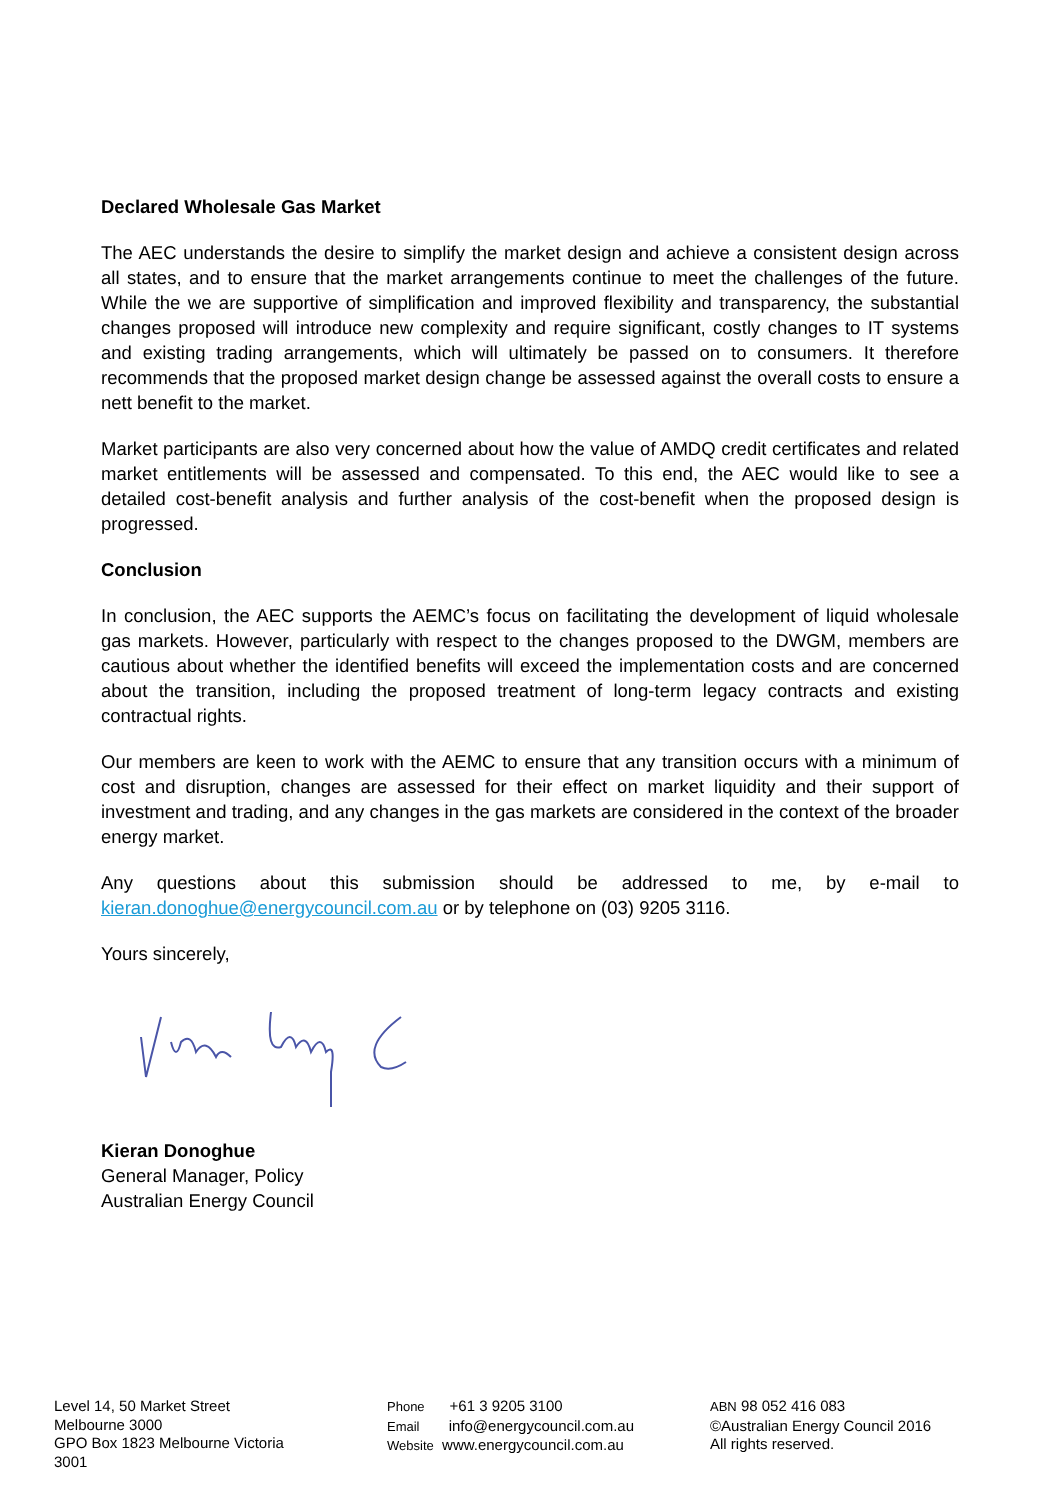Declared Wholesale Gas Market
The AEC understands the desire to simplify the market design and achieve a consistent design across all states, and to ensure that the market arrangements continue to meet the challenges of the future. While the we are supportive of simplification and improved flexibility and transparency, the substantial changes proposed will introduce new complexity and require significant, costly changes to IT systems and existing trading arrangements, which will ultimately be passed on to consumers. It therefore recommends that the proposed market design change be assessed against the overall costs to ensure a nett benefit to the market.
Market participants are also very concerned about how the value of AMDQ credit certificates and related market entitlements will be assessed and compensated. To this end, the AEC would like to see a detailed cost-benefit analysis and further analysis of the cost-benefit when the proposed design is progressed.
Conclusion
In conclusion, the AEC supports the AEMC’s focus on facilitating the development of liquid wholesale gas markets. However, particularly with respect to the changes proposed to the DWGM, members are cautious about whether the identified benefits will exceed the implementation costs and are concerned about the transition, including the proposed treatment of long-term legacy contracts and existing contractual rights.
Our members are keen to work with the AEMC to ensure that any transition occurs with a minimum of cost and disruption, changes are assessed for their effect on market liquidity and their support of investment and trading, and any changes in the gas markets are considered in the context of the broader energy market.
Any questions about this submission should be addressed to me, by e-mail to kieran.donoghue@energycouncil.com.au or by telephone on (03) 9205 3116.
Yours sincerely,
Kieran Donoghue
General Manager, Policy
Australian Energy Council
Level 14, 50 Market Street
Melbourne 3000
GPO Box 1823 Melbourne Victoria
3001
Phone +61 3 9205 3100
Email info@energycouncil.com.au
Website www.energycouncil.com.au
ABN 98 052 416 083
©Australian Energy Council 2016
All rights reserved.